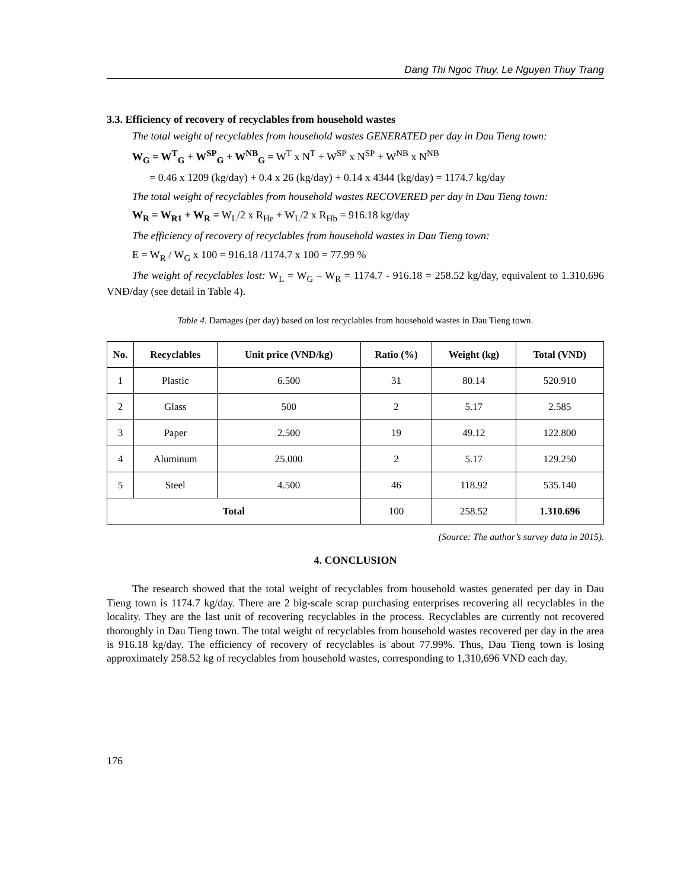Dang Thi Ngoc Thuy, Le Nguyen Thuy Trang
3.3. Efficiency of recovery of recyclables from household wastes
The total weight of recyclables from household wastes GENERATED per day in Dau Tieng town:
W<sub>G</sub> = W<sup>T</sup><sub>G</sub> + W<sup>SP</sup><sub>G</sub> + W<sup>NB</sup><sub>G</sub> = W<sup>T</sup> x N<sup>T</sup> + W<sup>SP</sup> x N<sup>SP</sup> + W<sup>NB</sup> x N<sup>NB</sup>
= 0.46 x 1209 (kg/day) + 0.4 x 26 (kg/day) + 0.14 x 4344 (kg/day) = 1174.7 kg/day
The total weight of recyclables from household wastes RECOVERED per day in Dau Tieng town:
W<sub>R</sub> = W<sub>R1</sub> + W<sub>R</sub> = W<sub>L</sub>/2 x R<sub>He</sub> + W<sub>L</sub>/2 x R<sub>Hb</sub> = 916.18 kg/day
The efficiency of recovery of recyclables from household wastes in Dau Tieng town:
E = W<sub>R</sub> / W<sub>G</sub> x 100 = 916.18 /1174.7 x 100 = 77.99 %
The weight of recyclables lost: W<sub>L</sub> = W<sub>G</sub> – W<sub>R</sub> = 1174.7 - 916.18 = 258.52 kg/day, equivalent to 1.310.696 VNĐ/day (see detail in Table 4).
Table 4. Damages (per day) based on lost recyclables from household wastes in Dau Tieng town.
| No. | Recyclables | Unit price (VND/kg) | Ratio (%) | Weight (kg) | Total (VND) |
| --- | --- | --- | --- | --- | --- |
| 1 | Plastic | 6.500 | 31 | 80.14 | 520.910 |
| 2 | Glass | 500 | 2 | 5.17 | 2.585 |
| 3 | Paper | 2.500 | 19 | 49.12 | 122.800 |
| 4 | Aluminum | 25.000 | 2 | 5.17 | 129.250 |
| 5 | Steel | 4.500 | 46 | 118.92 | 535.140 |
| Total | | | 100 | 258.52 | 1.310.696 |
(Source: The author’s survey data in 2015).
4. CONCLUSION
The research showed that the total weight of recyclables from household wastes generated per day in Dau Tieng town is 1174.7 kg/day. There are 2 big-scale scrap purchasing enterprises recovering all recyclables in the locality. They are the last unit of recovering recyclables in the process. Recyclables are currently not recovered thoroughly in Dau Tieng town. The total weight of recyclables from household wastes recovered per day in the area is 916.18 kg/day. The efficiency of recovery of recyclables is about 77.99%. Thus, Dau Tieng town is losing approximately 258.52 kg of recyclables from household wastes, corresponding to 1,310,696 VND each day.
176